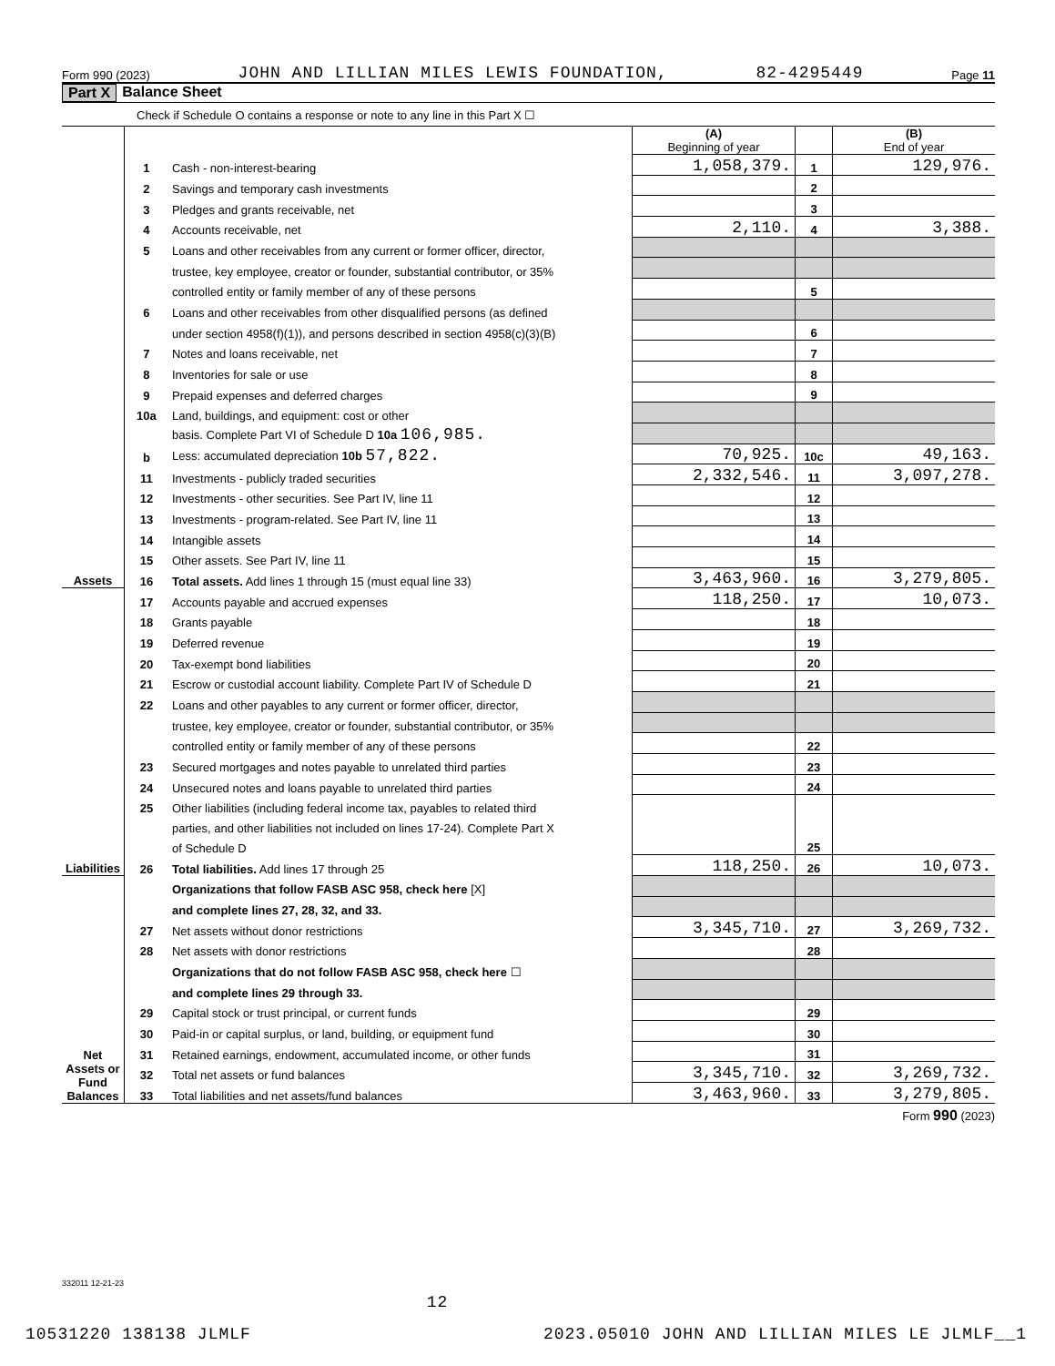Form 990 (2023) JOHN AND LILLIAN MILES LEWIS FOUNDATION, 82-4295449 Page 11
Part X Balance Sheet
Check if Schedule O contains a response or note to any line in this Part X ☐
| | | | (A) Beginning of year | | (B) End of year |
| Assets | 1 | Cash - non-interest-bearing | 1,058,379. | 1 | 129,976. |
| | 2 | Savings and temporary cash investments | | 2 | |
| | 3 | Pledges and grants receivable, net | | 3 | |
| | 4 | Accounts receivable, net | 2,110. | 4 | 3,388. |
| | 5 | Loans and other receivables from any current or former officer, director, | | | |
| | | trustee, key employee, creator or founder, substantial contributor, or 35% | | | |
| | | controlled entity or family member of any of these persons | | 5 | |
| | 6 | Loans and other receivables from other disqualified persons (as defined | | | |
| | | under section 4958(f)(1)), and persons described in section 4958(c)(3)(B) | | 6 | |
| | 7 | Notes and loans receivable, net | | 7 | |
| | 8 | Inventories for sale or use | | 8 | |
| | 9 | Prepaid expenses and deferred charges | | 9 | |
| | 10a | Land, buildings, and equipment: cost or other | | | |
| | | basis. Complete Part VI of Schedule D 10a 106,985. | | | |
| | b | Less: accumulated depreciation 10b 57,822. | 70,925. | 10c | 49,163. |
| | 11 | Investments - publicly traded securities | 2,332,546. | 11 | 3,097,278. |
| | 12 | Investments - other securities. See Part IV, line 11 | | 12 | |
| | 13 | Investments - program-related. See Part IV, line 11 | | 13 | |
| | 14 | Intangible assets | | 14 | |
| | 15 | Other assets. See Part IV, line 11 | | 15 | |
| | 16 | Total assets. Add lines 1 through 15 (must equal line 33) | 3,463,960. | 16 | 3,279,805. |
| Liabilities | 17 | Accounts payable and accrued expenses | 118,250. | 17 | 10,073. |
| | 18 | Grants payable | | 18 | |
| | 19 | Deferred revenue | | 19 | |
| | 20 | Tax-exempt bond liabilities | | 20 | |
| | 21 | Escrow or custodial account liability. Complete Part IV of Schedule D | | 21 | |
| | 22 | Loans and other payables to any current or former officer, director, | | | |
| | | trustee, key employee, creator or founder, substantial contributor, or 35% | | | |
| | | controlled entity or family member of any of these persons | | 22 | |
| | 23 | Secured mortgages and notes payable to unrelated third parties | | 23 | |
| | 24 | Unsecured notes and loans payable to unrelated third parties | | 24 | |
| | 25 | Other liabilities (including federal income tax, payables to related third | | | |
| | | parties, and other liabilities not included on lines 17-24). Complete Part X | | | |
| | | of Schedule D | | 25 | |
| | 26 | Total liabilities. Add lines 17 through 25 | 118,250. | 26 | 10,073. |
| Net Assets or Fund Balances | | Organizations that follow FASB ASC 958, check here [X] | | | |
| | | and complete lines 27, 28, 32, and 33. | | | |
| | 27 | Net assets without donor restrictions | 3,345,710. | 27 | 3,269,732. |
| | 28 | Net assets with donor restrictions | | 28 | |
| | | Organizations that do not follow FASB ASC 958, check here ☐ | | | |
| | | and complete lines 29 through 33. | | | |
| | 29 | Capital stock or trust principal, or current funds | | 29 | |
| | 30 | Paid-in or capital surplus, or land, building, or equipment fund | | 30 | |
| | 31 | Retained earnings, endowment, accumulated income, or other funds | | 31 | |
| | 32 | Total net assets or fund balances | 3,345,710. | 32 | 3,269,732. |
| | 33 | Total liabilities and net assets/fund balances | 3,463,960. | 33 | 3,279,805. |
Form 990 (2023)
332011 12-21-23
12
10531220 138138 JLMLF 2023.05010 JOHN AND LILLIAN MILES LE JLMLF__1